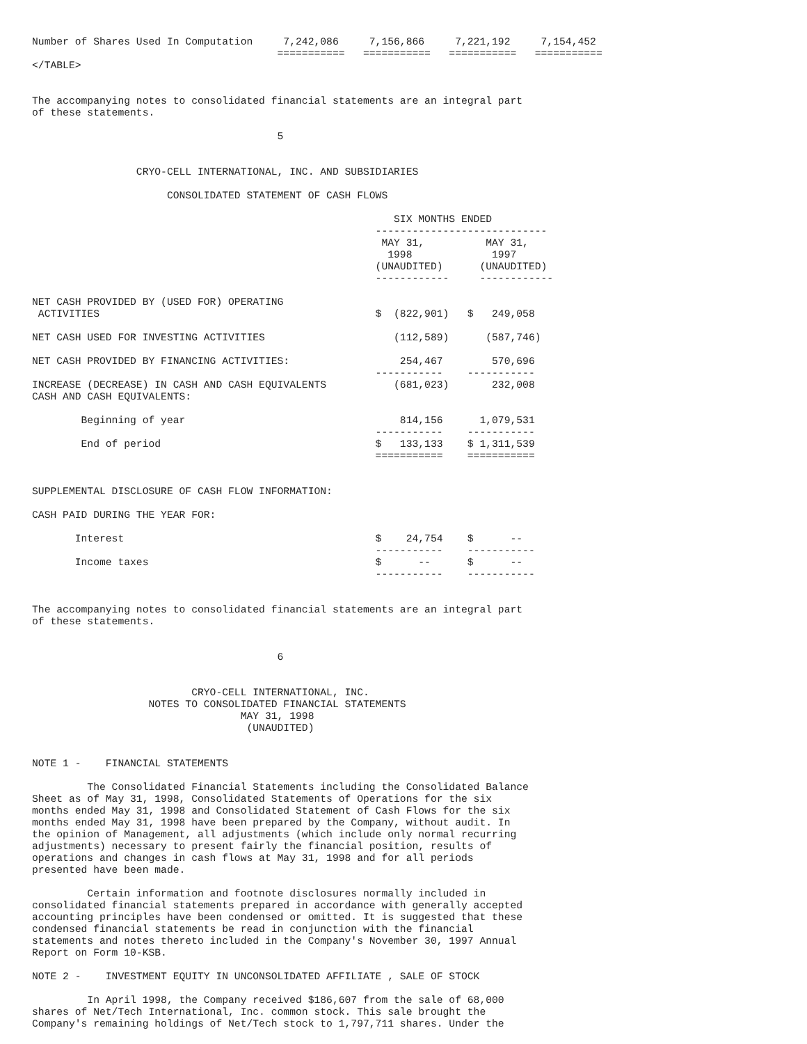Number of Shares Used In Computation     7,242,086     7,156,866     7,221,192     7,154,452
                                        ===========   ===========   ===========   ===========
</TABLE>


The accompanying notes to consolidated financial statements are an integral part
of these statements.

                                        5


                 CRYO-CELL INTERNATIONAL, INC. AND SUBSIDIARIES

                      CONSOLIDATED STATEMENT OF CASH FLOWS

                                                           SIX MONTHS ENDED
                                                        ----------------------------
                                                         MAY 31,          MAY 31,
                                                          1998             1997
                                                        (UNAUDITED)      (UNAUDITED)
                                                        ------------     ------------

NET CASH PROVIDED BY (USED FOR) OPERATING
 ACTIVITIES                                             $  (822,901)   $   249,058

NET CASH USED FOR INVESTING ACTIVITIES                     (112,589)      (587,746)

NET CASH PROVIDED BY FINANCING ACTIVITIES:                  254,467        570,696
                                                        -----------    -----------
INCREASE (DECREASE) IN CASH AND CASH EQUIVALENTS           (681,023)       232,008
CASH AND CASH EQUIVALENTS:

        Beginning of year                                   814,156      1,079,531
                                                        -----------    -----------
        End of period                                   $   133,133    $ 1,311,539
                                                        ===========    ===========


SUPPLEMENTAL DISCLOSURE OF CASH FLOW INFORMATION:

CASH PAID DURING THE YEAR FOR:

       Interest                                         $    24,754    $      --
                                                        -----------    -----------
       Income taxes                                     $      --      $      --
                                                        -----------    -----------


The accompanying notes to consolidated financial statements are an integral part
of these statements.


                                        6


                          CRYO-CELL INTERNATIONAL, INC.
                   NOTES TO CONSOLIDATED FINANCIAL STATEMENTS
                                  MAY 31, 1998
                                   (UNAUDITED)


NOTE 1 -    FINANCIAL STATEMENTS

         The Consolidated Financial Statements including the Consolidated Balance
Sheet as of May 31, 1998, Consolidated Statements of Operations for the six
months ended May 31, 1998 and Consolidated Statement of Cash Flows for the six
months ended May 31, 1998 have been prepared by the Company, without audit. In
the opinion of Management, all adjustments (which include only normal recurring
adjustments) necessary to present fairly the financial position, results of
operations and changes in cash flows at May 31, 1998 and for all periods
presented have been made.

         Certain information and footnote disclosures normally included in
consolidated financial statements prepared in accordance with generally accepted
accounting principles have been condensed or omitted. It is suggested that these
condensed financial statements be read in conjunction with the financial
statements and notes thereto included in the Company's November 30, 1997 Annual
Report on Form 10-KSB.

NOTE 2 -    INVESTMENT EQUITY IN UNCONSOLIDATED AFFILIATE , SALE OF STOCK

         In April 1998, the Company received $186,607 from the sale of 68,000
shares of Net/Tech International, Inc. common stock. This sale brought the
Company's remaining holdings of Net/Tech stock to 1,797,711 shares. Under the